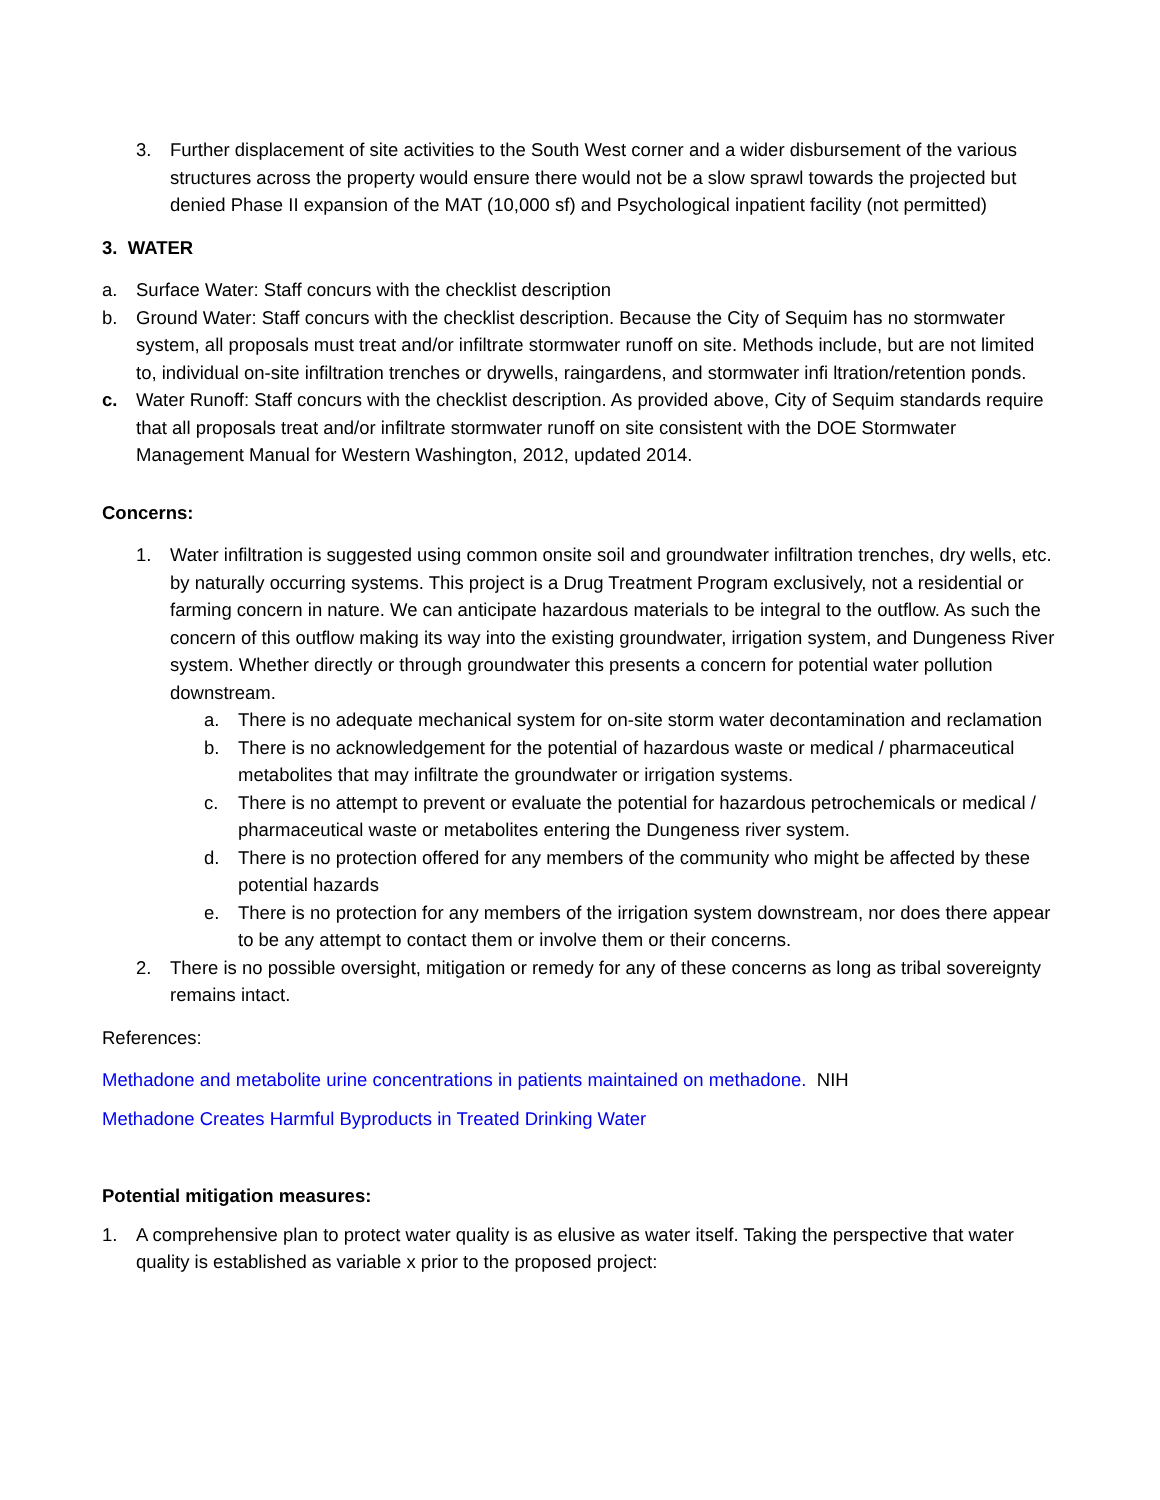3. Further displacement of site activities to the South West corner and a wider disbursement of the various structures across the property would ensure there would not be a slow sprawl towards the projected but denied Phase II expansion of the MAT (10,000 sf) and Psychological inpatient facility (not permitted)
3. WATER
a. Surface Water: Staff concurs with the checklist description
b. Ground Water: Staff concurs with the checklist description. Because the City of Sequim has no stormwater system, all proposals must treat and/or infiltrate stormwater runoff on site. Methods include, but are not limited to, individual on-site infiltration trenches or drywells, raingardens, and stormwater infi ltration/retention ponds.
c. Water Runoff: Staff concurs with the checklist description. As provided above, City of Sequim standards require that all proposals treat and/or infiltrate stormwater runoff on site consistent with the DOE Stormwater Management Manual for Western Washington, 2012, updated 2014.
Concerns:
1. Water infiltration is suggested using common onsite soil and groundwater infiltration trenches, dry wells, etc. by naturally occurring systems. This project is a Drug Treatment Program exclusively, not a residential or farming concern in nature. We can anticipate hazardous materials to be integral to the outflow. As such the concern of this outflow making its way into the existing groundwater, irrigation system, and Dungeness River system. Whether directly or through groundwater this presents a concern for potential water pollution downstream.
a. There is no adequate mechanical system for on-site storm water decontamination and reclamation
b. There is no acknowledgement for the potential of hazardous waste or medical / pharmaceutical metabolites that may infiltrate the groundwater or irrigation systems.
c. There is no attempt to prevent or evaluate the potential for hazardous petrochemicals or medical / pharmaceutical waste or metabolites entering the Dungeness river system.
d. There is no protection offered for any members of the community who might be affected by these potential hazards
e. There is no protection for any members of the irrigation system downstream, nor does there appear to be any attempt to contact them or involve them or their concerns.
2. There is no possible oversight, mitigation or remedy for any of these concerns as long as tribal sovereignty remains intact.
References:
Methadone and metabolite urine concentrations in patients maintained on methadone. NIH
Methadone Creates Harmful Byproducts in Treated Drinking Water
Potential mitigation measures:
1. A comprehensive plan to protect water quality is as elusive as water itself. Taking the perspective that water quality is established as variable x prior to the proposed project: